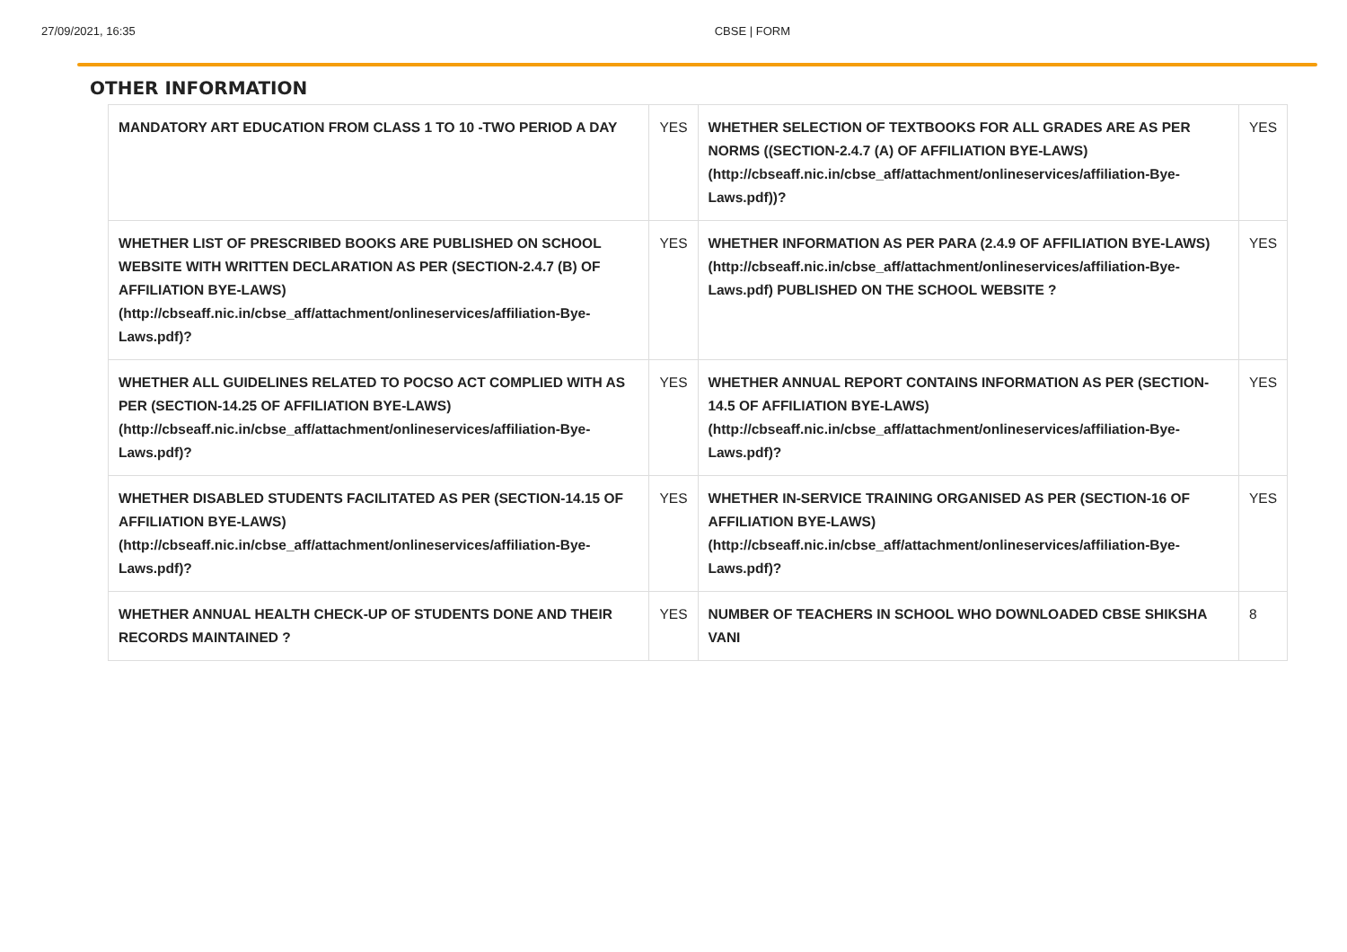27/09/2021, 16:35 CBSE | FORM
OTHER INFORMATION
| MANDATORY ART EDUCATION FROM CLASS 1 TO 10 -TWO PERIOD A DAY | YES | WHETHER SELECTION OF TEXTBOOKS FOR ALL GRADES ARE AS PER NORMS ((SECTION-2.4.7 (A) OF AFFILIATION BYE-LAWS) (http://cbseaff.nic.in/cbse_aff/attachment/onlineservices/affiliation-Bye-Laws.pdf))? | YES |
| WHETHER LIST OF PRESCRIBED BOOKS ARE PUBLISHED ON SCHOOL WEBSITE WITH WRITTEN DECLARATION AS PER (SECTION-2.4.7 (B) OF AFFILIATION BYE-LAWS) (http://cbseaff.nic.in/cbse_aff/attachment/onlineservices/affiliation-Bye-Laws.pdf)? | YES | WHETHER INFORMATION AS PER PARA (2.4.9 OF AFFILIATION BYE-LAWS) (http://cbseaff.nic.in/cbse_aff/attachment/onlineservices/affiliation-Bye-Laws.pdf) PUBLISHED ON THE SCHOOL WEBSITE ? | YES |
| WHETHER ALL GUIDELINES RELATED TO POCSO ACT COMPLIED WITH AS PER (SECTION-14.25 OF AFFILIATION BYE-LAWS) (http://cbseaff.nic.in/cbse_aff/attachment/onlineservices/affiliation-Bye-Laws.pdf)? | YES | WHETHER ANNUAL REPORT CONTAINS INFORMATION AS PER (SECTION-14.5 OF AFFILIATION BYE-LAWS) (http://cbseaff.nic.in/cbse_aff/attachment/onlineservices/affiliation-Bye-Laws.pdf)? | YES |
| WHETHER DISABLED STUDENTS FACILITATED AS PER (SECTION-14.15 OF AFFILIATION BYE-LAWS) (http://cbseaff.nic.in/cbse_aff/attachment/onlineservices/affiliation-Bye-Laws.pdf)? | YES | WHETHER IN-SERVICE TRAINING ORGANISED AS PER (SECTION-16 OF AFFILIATION BYE-LAWS) (http://cbseaff.nic.in/cbse_aff/attachment/onlineservices/affiliation-Bye-Laws.pdf)? | YES |
| WHETHER ANNUAL HEALTH CHECK-UP OF STUDENTS DONE AND THEIR RECORDS MAINTAINED ? | YES | NUMBER OF TEACHERS IN SCHOOL WHO DOWNLOADED CBSE SHIKSHA VANI | 8 |